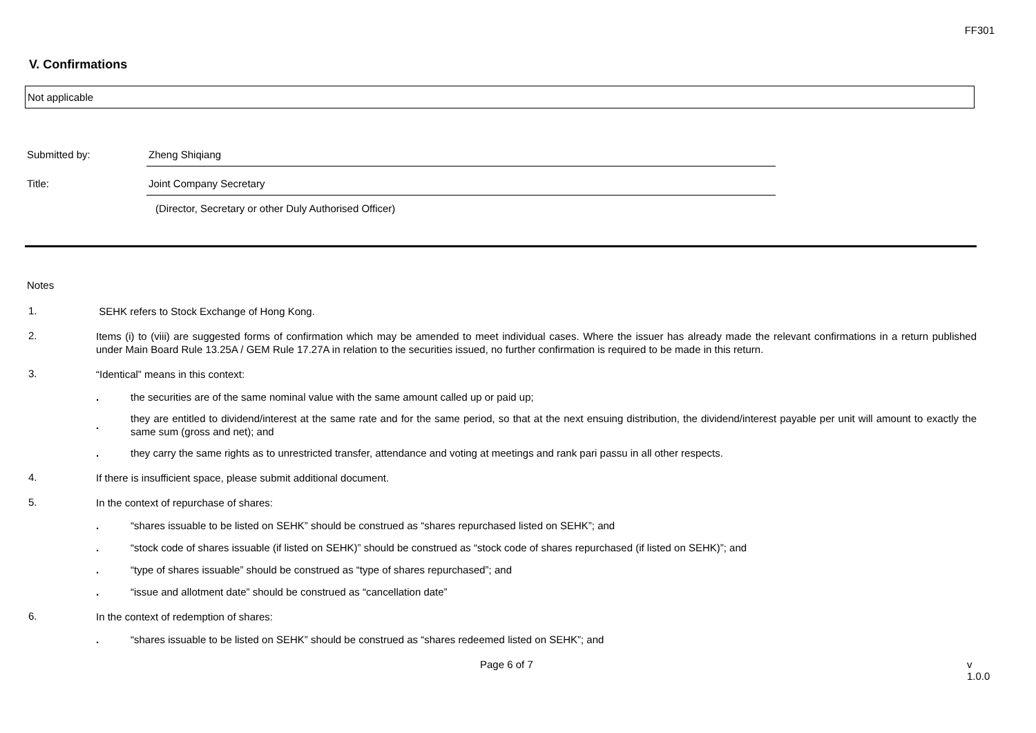FF301
V. Confirmations
Not applicable
Submitted by: Zheng Shiqiang
Title: Joint Company Secretary
(Director, Secretary or other Duly Authorised Officer)
Notes
1.
SEHK refers to Stock Exchange of Hong Kong.
2.
Items (i) to (viii) are suggested forms of confirmation which may be amended to meet individual cases. Where the issuer has already made the relevant confirmations in a return published under Main Board Rule 13.25A / GEM Rule 17.27A in relation to the securities issued, no further confirmation is required to be made in this return.
3.
“Identical” means in this context:
.
the securities are of the same nominal value with the same amount called up or paid up;
.
they are entitled to dividend/interest at the same rate and for the same period, so that at the next ensuing distribution, the dividend/interest payable per unit will amount to exactly the same sum (gross and net); and
.
they carry the same rights as to unrestricted transfer, attendance and voting at meetings and rank pari passu in all other respects.
4.
If there is insufficient space, please submit additional document.
5.
In the context of repurchase of shares:
.
“shares issuable to be listed on SEHK” should be construed as “shares repurchased listed on SEHK”; and
.
“stock code of shares issuable (if listed on SEHK)” should be construed as “stock code of shares repurchased (if listed on SEHK)”; and
.
“type of shares issuable” should be construed as “type of shares repurchased”; and
.
“issue and allotment date” should be construed as “cancellation date”
6.
In the context of redemption of shares:
.
“shares issuable to be listed on SEHK” should be construed as “shares redeemed listed on SEHK”; and
Page 6 of 7 v 1.0.0